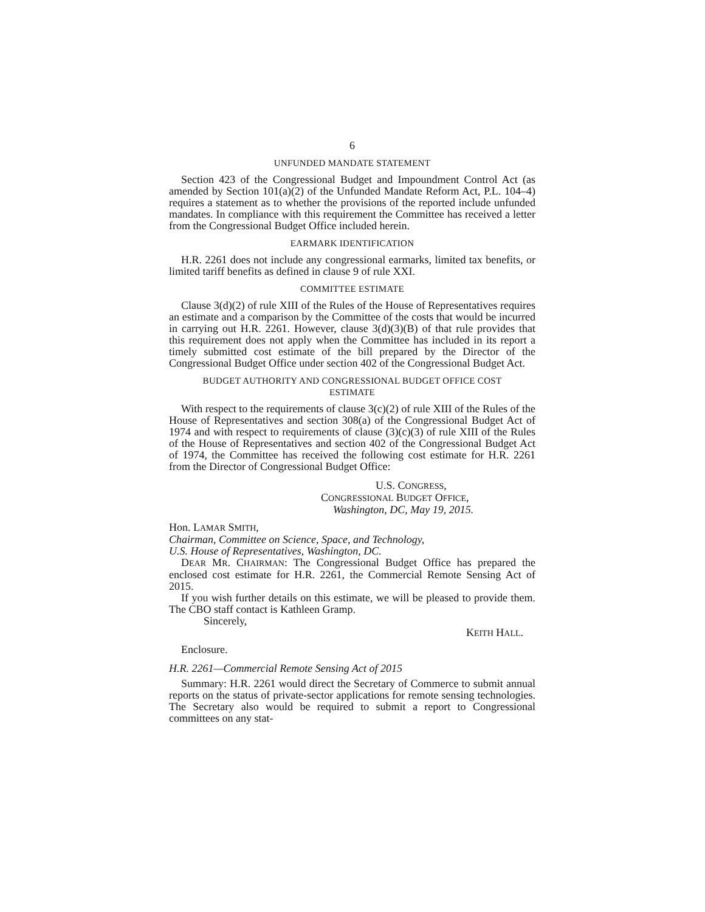6
UNFUNDED MANDATE STATEMENT
Section 423 of the Congressional Budget and Impoundment Control Act (as amended by Section 101(a)(2) of the Unfunded Mandate Reform Act, P.L. 104–4) requires a statement as to whether the provisions of the reported include unfunded mandates. In compliance with this requirement the Committee has received a letter from the Congressional Budget Office included herein.
EARMARK IDENTIFICATION
H.R. 2261 does not include any congressional earmarks, limited tax benefits, or limited tariff benefits as defined in clause 9 of rule XXI.
COMMITTEE ESTIMATE
Clause 3(d)(2) of rule XIII of the Rules of the House of Representatives requires an estimate and a comparison by the Committee of the costs that would be incurred in carrying out H.R. 2261. However, clause 3(d)(3)(B) of that rule provides that this requirement does not apply when the Committee has included in its report a timely submitted cost estimate of the bill prepared by the Director of the Congressional Budget Office under section 402 of the Congressional Budget Act.
BUDGET AUTHORITY AND CONGRESSIONAL BUDGET OFFICE COST
ESTIMATE
With respect to the requirements of clause 3(c)(2) of rule XIII of the Rules of the House of Representatives and section 308(a) of the Congressional Budget Act of 1974 and with respect to requirements of clause (3)(c)(3) of rule XIII of the Rules of the House of Representatives and section 402 of the Congressional Budget Act of 1974, the Committee has received the following cost estimate for H.R. 2261 from the Director of Congressional Budget Office:
U.S. CONGRESS,
CONGRESSIONAL BUDGET OFFICE,
Washington, DC, May 19, 2015.
Hon. LAMAR SMITH,
Chairman, Committee on Science, Space, and Technology,
U.S. House of Representatives, Washington, DC.
DEAR MR. CHAIRMAN: The Congressional Budget Office has prepared the enclosed cost estimate for H.R. 2261, the Commercial Remote Sensing Act of 2015.
If you wish further details on this estimate, we will be pleased to provide them. The CBO staff contact is Kathleen Gramp.
Sincerely,
KEITH HALL.
Enclosure.
H.R. 2261—Commercial Remote Sensing Act of 2015
Summary: H.R. 2261 would direct the Secretary of Commerce to submit annual reports on the status of private-sector applications for remote sensing technologies. The Secretary also would be required to submit a report to Congressional committees on any stat-